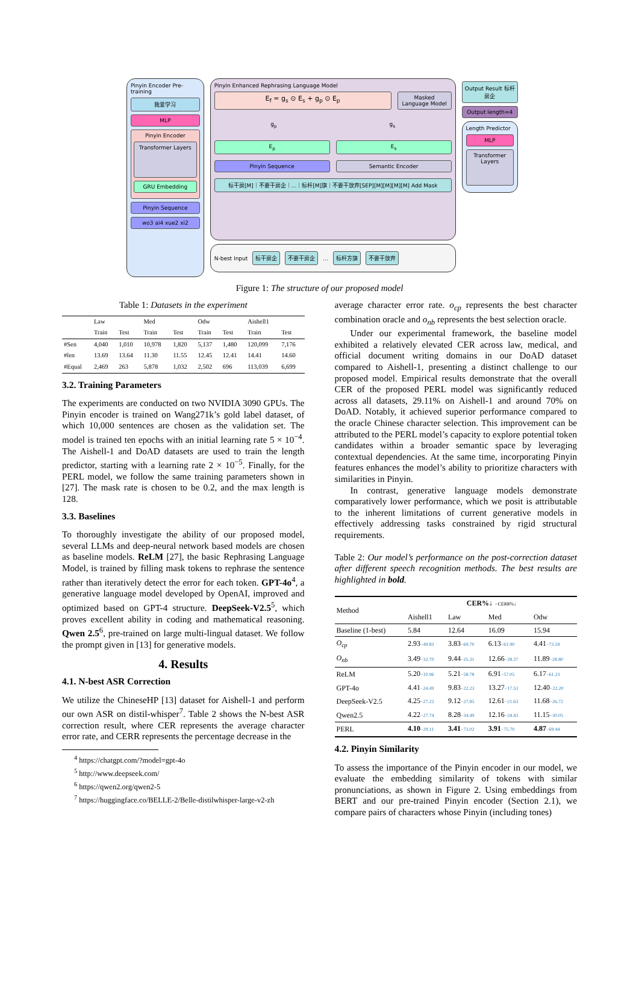Pinyin Encoder Pre-training
我爱学习
MLP
Pinyin Encoder
Transformer Layers
GRU Embedding
Pinyin Sequence
wo3 ai4 xue2 xi2
Pinyin Enhanced Rephrasing Language Model
E<sub>f</sub> = g<sub>s</sub> ⊙ E<sub>s</sub> + g<sub>p</sub> ⊙ E<sub>p</sub>
Masked Language Model
g<sub>p</sub> g<sub>s</sub>
E<sub>p</sub> E<sub>s</sub>
Pinyin Sequence Semantic Encoder
标干房[M]｜不要干房企｜...｜标杆[M]旗｜不要干放弃[SEP][M][M][M][M] Add Mask
N-best Input 标干房企 不要干房企 … 标杆方旗 不要干放弃
Output Result 标杆房企
Output length=4
Length Predictor
MLP
Transformer Layers
Figure 1: The structure of our proposed model
Table 1: Datasets in the experiment
| | Law | | Med | | Odw | | Aishell1 | |
| --- | --- | --- | --- | --- | --- | --- | --- | --- |
| | Train | Test | Train | Test | Train | Test | Train | Test |
| #Sen | 4,040 | 1,010 | 10,978 | 1,820 | 5,137 | 1,480 | 120,099 | 7,176 |
| #len | 13.69 | 13.64 | 11.30 | 11.55 | 12.45 | 12.41 | 14.41 | 14.60 |
| #Equal | 2,469 | 263 | 5,878 | 1,032 | 2,502 | 696 | 113,039 | 6,699 |
3.2. Training Parameters
The experiments are conducted on two NVIDIA 3090 GPUs. The Pinyin encoder is trained on Wang271k’s gold label dataset, of which 10,000 sentences are chosen as the validation set. The model is trained ten epochs with an initial learning rate 5 × 10<sup>−4</sup>. The Aishell-1 and DoAD datasets are used to train the length predictor, starting with a learning rate 2 × 10<sup>−5</sup>. Finally, for the PERL model, we follow the same training parameters shown in [27]. The mask rate is chosen to be 0.2, and the max length is 128.
3.3. Baselines
To thoroughly investigate the ability of our proposed model, several LLMs and deep-neural network based models are chosen as baseline models. ReLM [27], the basic Rephrasing Language Model, is trained by filling mask tokens to rephrase the sentence rather than iteratively detect the error for each token. GPT-4o<sup>4</sup>, a generative language model developed by OpenAI, improved and optimized based on GPT-4 structure. DeepSeek-V2.5<sup>5</sup>, which proves excellent ability in coding and mathematical reasoning. Qwen 2.5<sup>6</sup>, pre-trained on large multi-lingual dataset. We follow the prompt given in [13] for generative models.
4. Results
4.1. N-best ASR Correction
We utilize the ChineseHP [13] dataset for Aishell-1 and perform our own ASR on distil-whisper<sup>7</sup>. Table 2 shows the N-best ASR correction result, where CER represents the average character error rate, and CERR represents the percentage decrease in the
<sup>4</sup> https://chatgpt.com/?model=gpt-4o
<sup>5</sup> http://www.deepseek.com/
<sup>6</sup> https://qwen2.org/qwen2-5
<sup>7</sup> https://huggingface.co/BELLE-2/Belle-distilwhisper-large-v2-zh
average character error rate. o<sub>cp</sub> represents the best character combination oracle and o<sub>nb</sub> represents the best selection oracle.
Under our experimental framework, the baseline model exhibited a relatively elevated CER across law, medical, and official document writing domains in our DoAD dataset compared to Aishell-1, presenting a distinct challenge to our proposed model. Empirical results demonstrate that the overall CER of the proposed PERL model was significantly reduced across all datasets, 29.11% on Aishell-1 and around 70% on DoAD. Notably, it achieved superior performance compared to the oracle Chinese character selection. This improvement can be attributed to the PERL model’s capacity to explore potential token candidates within a broader semantic space by leveraging contextual dependencies. At the same time, incorporating Pinyin features enhances the model’s ability to prioritize characters with similarities in Pinyin.
In contrast, generative language models demonstrate comparatively lower performance, which we posit is attributable to the inherent limitations of current generative models in effectively addressing tasks constrained by rigid structural requirements.
Table 2: Our model’s performance on the post-correction dataset after different speech recognition methods. The best results are highlighted in bold.
| Method | CER%↓ −CERR%↓ | | | |
| | Aishell1 | Law | Med | Odw |
| Baseline (1-best) | 5.84 | 12.64 | 16.09 | 15.94 |
| O<sub>cp</sub> | 2.93 −49.83 | 3.83 −69.70 | 6.13 −61.90 | 4.41 −73.59 |
| O<sub>nb</sub> | 3.49 −32.70 | 9.44 −25.31 | 12.66 −28.37 | 11.89 −28.80 |
| ReLM | 5.20 −10.96 | 5.21 −58.78 | 6.91 −57.05 | 6.17 −61.23 |
| GPT-4o | 4.41 −24.49 | 9.83 −22.23 | 13.27 −17.53 | 12.40 −22.20 |
| DeepSeek-V2.5 | 4.25 −27.22 | 9.12 −27.85 | 12.61 −21.63 | 11.68 −26.72 |
| Qwen2.5 | 4.22 −27.74 | 8.28 −34.49 | 12.16 −24.43 | 11.15 −30.05 |
| PERL | 4.10 −29.11 | 3.41 −73.02 | 3.91 −75.70 | 4.87 −69.44 |
4.2. Pinyin Similarity
To assess the importance of the Pinyin encoder in our model, we evaluate the embedding similarity of tokens with similar pronunciations, as shown in Figure 2. Using embeddings from BERT and our pre-trained Pinyin encoder (Section 2.1), we compare pairs of characters whose Pinyin (including tones)